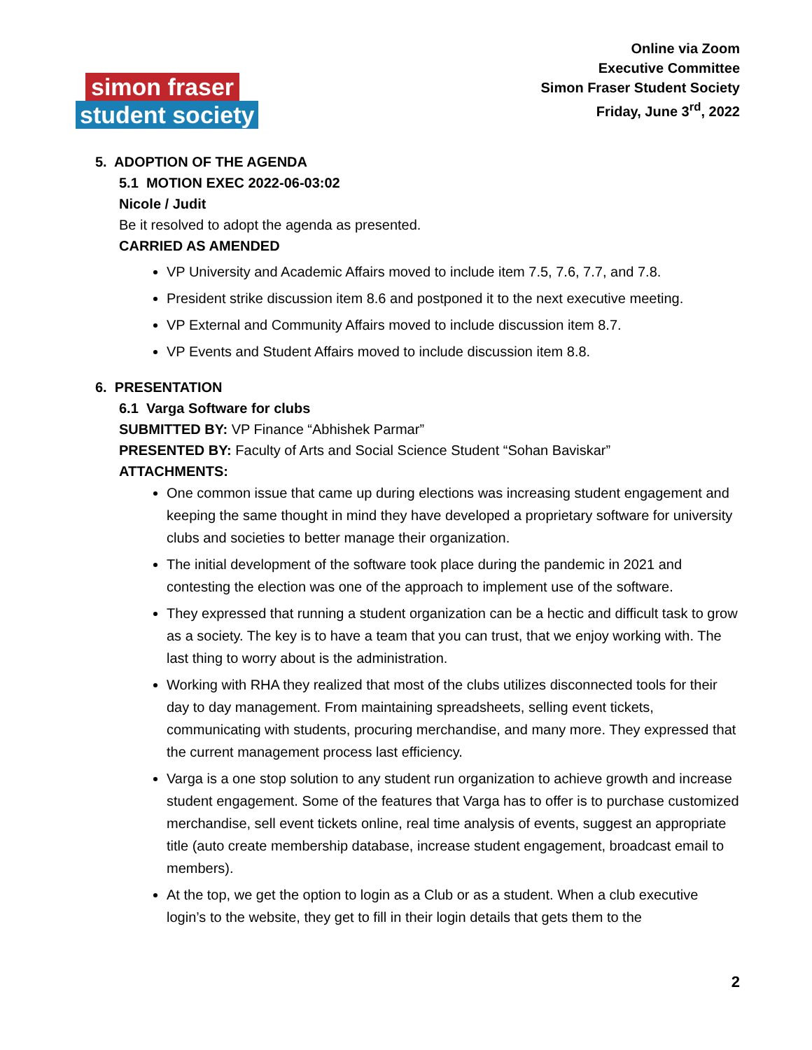Online via Zoom
Executive Committee
Simon Fraser Student Society
Friday, June 3<sup>rd</sup>, 2022
simon fraser
student society
5. ADOPTION OF THE AGENDA
5.1 MOTION EXEC 2022-06-03:02
Nicole / Judit
Be it resolved to adopt the agenda as presented.
CARRIED AS AMENDED
VP University and Academic Affairs moved to include item 7.5, 7.6, 7.7, and 7.8.
President strike discussion item 8.6 and postponed it to the next executive meeting.
VP External and Community Affairs moved to include discussion item 8.7.
VP Events and Student Affairs moved to include discussion item 8.8.
6. PRESENTATION
6.1 Varga Software for clubs
SUBMITTED BY: VP Finance “Abhishek Parmar”
PRESENTED BY: Faculty of Arts and Social Science Student “Sohan Baviskar”
ATTACHMENTS:
One common issue that came up during elections was increasing student engagement and keeping the same thought in mind they have developed a proprietary software for university clubs and societies to better manage their organization.
The initial development of the software took place during the pandemic in 2021 and contesting the election was one of the approach to implement use of the software.
They expressed that running a student organization can be a hectic and difficult task to grow as a society. The key is to have a team that you can trust, that we enjoy working with. The last thing to worry about is the administration.
Working with RHA they realized that most of the clubs utilizes disconnected tools for their day to day management. From maintaining spreadsheets, selling event tickets, communicating with students, procuring merchandise, and many more. They expressed that the current management process last efficiency.
Varga is a one stop solution to any student run organization to achieve growth and increase student engagement. Some of the features that Varga has to offer is to purchase customized merchandise, sell event tickets online, real time analysis of events, suggest an appropriate title (auto create membership database, increase student engagement, broadcast email to members).
At the top, we get the option to login as a Club or as a student. When a club executive login’s to the website, they get to fill in their login details that gets them to the
2